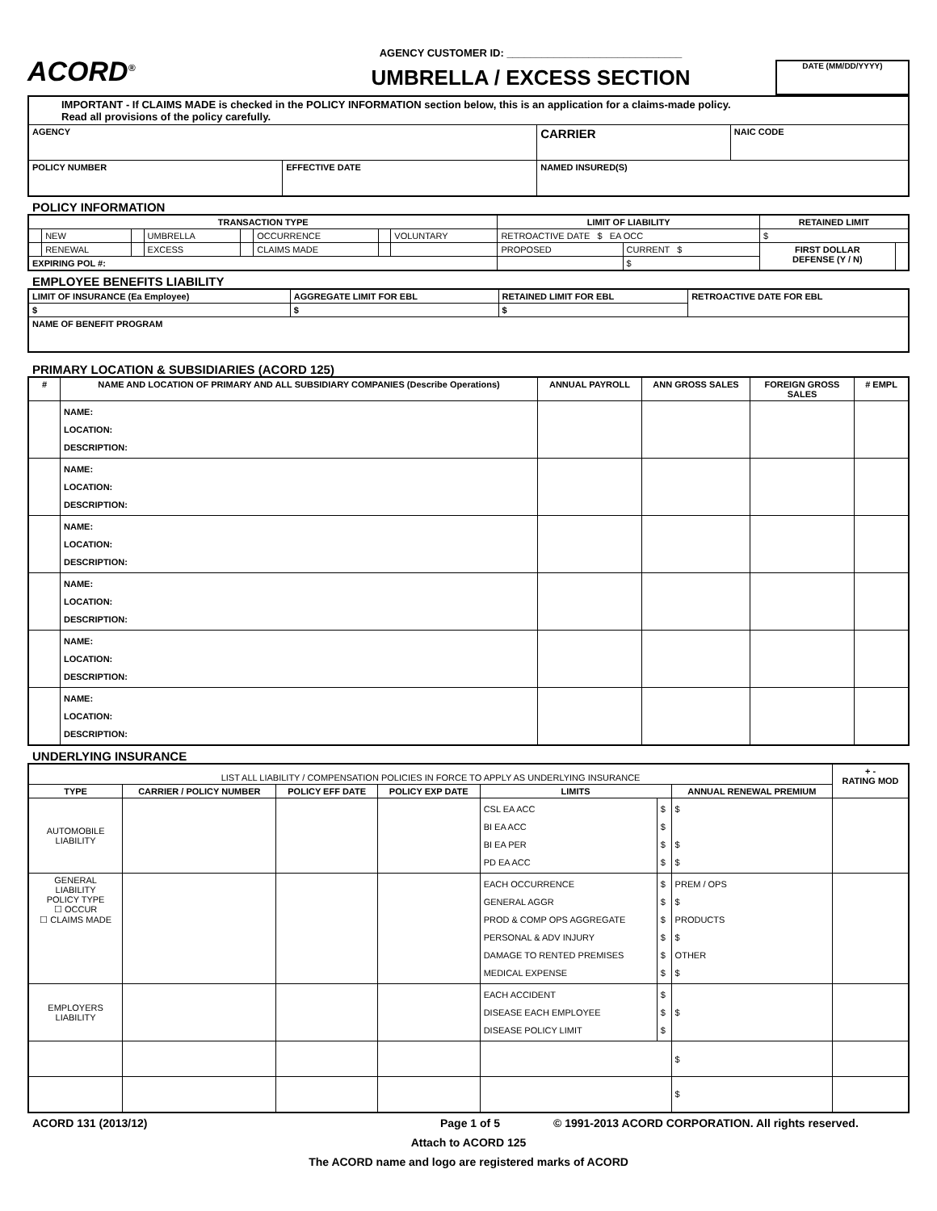ACORD<sup>®</sup>
AGENCY CUSTOMER ID: ______________________________
UMBRELLA / EXCESS SECTION
DATE (MM/DD/YYYY)
| IMPORTANT - If CLAIMS MADE is checked in the POLICY INFORMATION section below, this is an application for a claims-made policy. Read all provisions of the policy carefully. | | | |
| AGENCY | | CARRIER | NAIC CODE |
| POLICY NUMBER | EFFECTIVE DATE | NAMED INSURED(S) | |
POLICY INFORMATION
| TRANSACTION TYPE | | | | | | | | LIMIT OF LIABILITY | | RETAINED LIMIT | |
| --- | --- | --- | --- | --- | --- | --- | --- | --- | --- | --- | --- |
| | NEW | | UMBRELLA | | OCCURRENCE | | VOLUNTARY | RETROACTIVE DATE $ EA OCC | | $ | |
| | RENEWAL | | EXCESS | | CLAIMS MADE | | | PROPOSED | CURRENT $ | FIRST DOLLAR DEFENSE (Y / N) | |
| EXPIRING POL #: | | | | | | | | | $ | | |
EMPLOYEE BENEFITS LIABILITY
| LIMIT OF INSURANCE (Ea Employee) | AGGREGATE LIMIT FOR EBL | RETAINED LIMIT FOR EBL | RETROACTIVE DATE FOR EBL |
| $ | $ | $ | |
| NAME OF BENEFIT PROGRAM | | | |
PRIMARY LOCATION & SUBSIDIARIES (ACORD 125)
| # | NAME AND LOCATION OF PRIMARY AND ALL SUBSIDIARY COMPANIES (Describe Operations) | ANNUAL PAYROLL | ANN GROSS SALES | FOREIGN GROSS SALES | # EMPL |
| --- | --- | --- | --- | --- | --- |
| | NAME: LOCATION: DESCRIPTION: | | | | |
| | NAME: LOCATION: DESCRIPTION: | | | | |
| | NAME: LOCATION: DESCRIPTION: | | | | |
| | NAME: LOCATION: DESCRIPTION: | | | | |
| | NAME: LOCATION: DESCRIPTION: | | | | |
| | NAME: LOCATION: DESCRIPTION: | | | | |
UNDERLYING INSURANCE
| LIST ALL LIABILITY / COMPENSATION POLICIES IN FORCE TO APPLY AS UNDERLYING INSURANCE | | | | | | | + - RATING MOD |
| TYPE | CARRIER / POLICY NUMBER | POLICY EFF DATE | POLICY EXP DATE | LIMITS | | ANNUAL RENEWAL PREMIUM | |
| AUTOMOBILE LIABILITY | | | | CSL EA ACC BI EA ACC BI EA PER PD EA ACC | $ $ $ $ | $ $ $ | |
| GENERAL LIABILITY POLICY TYPE ☐ OCCUR ☐ CLAIMS MADE | | | | EACH OCCURRENCE GENERAL AGGR PROD & COMP OPS AGGREGATE PERSONAL & ADV INJURY DAMAGE TO RENTED PREMISES MEDICAL EXPENSE | $ $ $ $ $ $ | PREM / OPS $ PRODUCTS $ OTHER $ | |
| EMPLOYERS LIABILITY | | | | EACH ACCIDENT DISEASE EACH EMPLOYEE DISEASE POLICY LIMIT | $ $ $ | $ | |
| | | | | | | $ | |
| | | | | | | $ | |
ACORD 131 (2013/12) Page 1 of 5 © 1991-2013 ACORD CORPORATION. All rights reserved.
Attach to ACORD 125
The ACORD name and logo are registered marks of ACORD